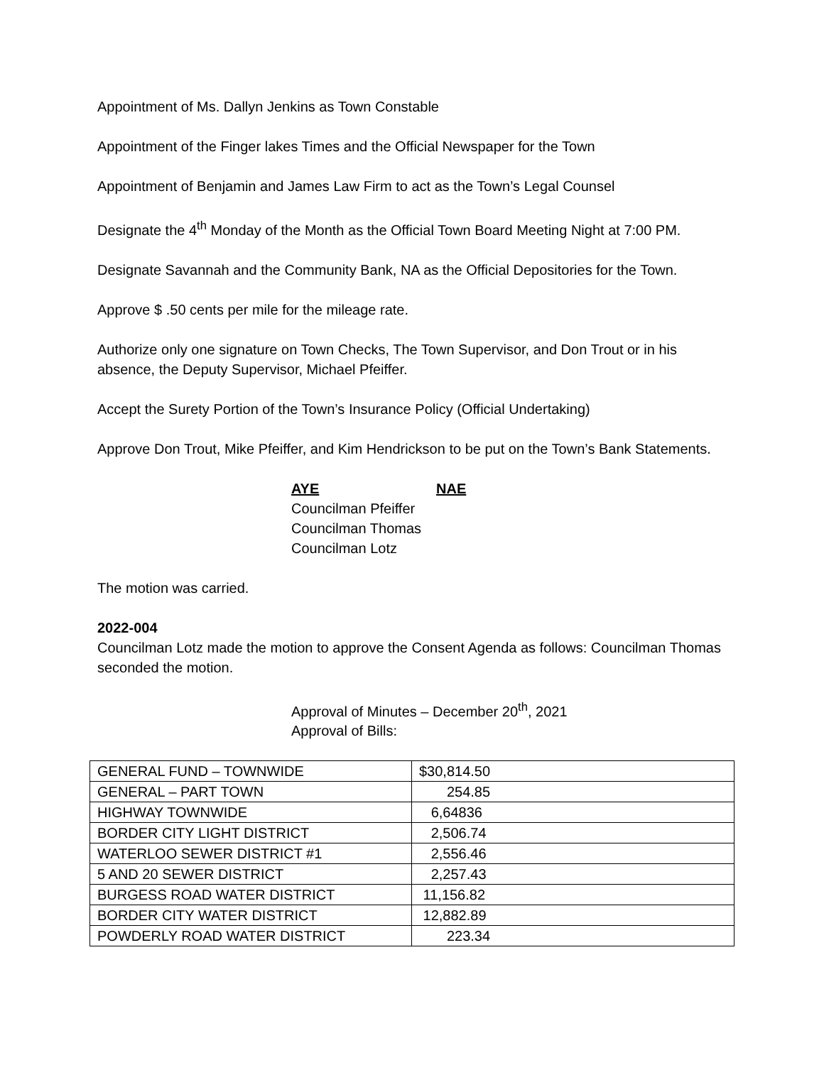Appointment of Ms. Dallyn Jenkins as Town Constable
Appointment of the Finger lakes Times and the Official Newspaper for the Town
Appointment of Benjamin and James Law Firm to act as the Town’s Legal Counsel
Designate the 4<sup>th</sup> Monday of the Month as the Official Town Board Meeting Night at 7:00 PM.
Designate Savannah and the Community Bank, NA as the Official Depositories for the Town.
Approve $ .50 cents per mile for the mileage rate.
Authorize only one signature on Town Checks, The Town Supervisor, and Don Trout or in his absence, the Deputy Supervisor, Michael Pfeiffer.
Accept the Surety Portion of the Town’s Insurance Policy (Official Undertaking)
Approve Don Trout, Mike Pfeiffer, and Kim Hendrickson to be put on the Town’s Bank Statements.
AYE NAE
Councilman Pfeiffer
Councilman Thomas
Councilman Lotz
The motion was carried.
2022-004
Councilman Lotz made the motion to approve the Consent Agenda as follows: Councilman Thomas seconded the motion.
Approval of Minutes – December 20<sup>th</sup>, 2021
Approval of Bills:
| GENERAL FUND – TOWNWIDE | $30,814.50 |
| GENERAL – PART TOWN | 254.85 |
| HIGHWAY TOWNWIDE | 6,64836 |
| BORDER CITY LIGHT DISTRICT | 2,506.74 |
| WATERLOO SEWER DISTRICT #1 | 2,556.46 |
| 5 AND 20 SEWER DISTRICT | 2,257.43 |
| BURGESS ROAD WATER DISTRICT | 11,156.82 |
| BORDER CITY WATER DISTRICT | 12,882.89 |
| POWDERLY ROAD WATER DISTRICT | 223.34 |